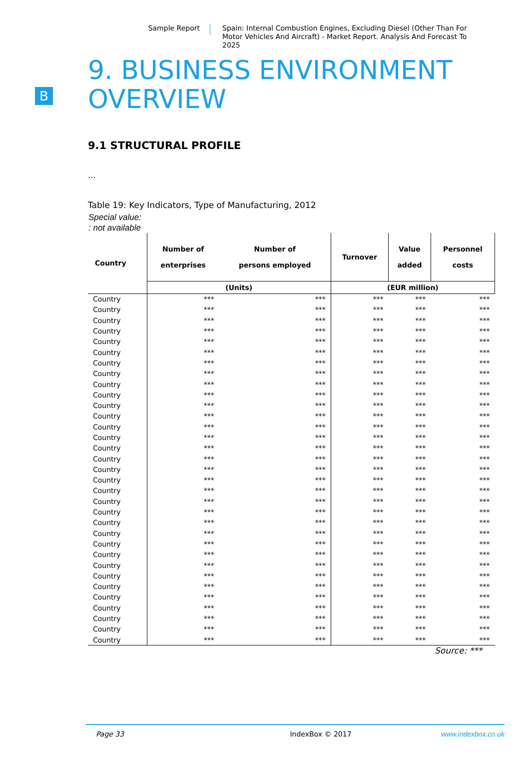Sample Report
Spain: Internal Combustion Engines, Excluding Diesel (Other Than For Motor Vehicles And Aircraft) - Market Report. Analysis And Forecast To 2025
B
9. BUSINESS ENVIRONMENT OVERVIEW
9.1 STRUCTURAL PROFILE
...
Table 19: Key Indicators, Type of Manufacturing, 2012
Special value:
: not available
| Country | Number of enterprises | Number of persons employed | Turnover | Value added | Personnel costs |
| --- | --- | --- | --- | --- | --- |
| | (Units) | | (EUR million) | | |
| Country | *** | *** | *** | *** | *** |
| Country | *** | *** | *** | *** | *** |
| Country | *** | *** | *** | *** | *** |
| Country | *** | *** | *** | *** | *** |
| Country | *** | *** | *** | *** | *** |
| Country | *** | *** | *** | *** | *** |
| Country | *** | *** | *** | *** | *** |
| Country | *** | *** | *** | *** | *** |
| Country | *** | *** | *** | *** | *** |
| Country | *** | *** | *** | *** | *** |
| Country | *** | *** | *** | *** | *** |
| Country | *** | *** | *** | *** | *** |
| Country | *** | *** | *** | *** | *** |
| Country | *** | *** | *** | *** | *** |
| Country | *** | *** | *** | *** | *** |
| Country | *** | *** | *** | *** | *** |
| Country | *** | *** | *** | *** | *** |
| Country | *** | *** | *** | *** | *** |
| Country | *** | *** | *** | *** | *** |
| Country | *** | *** | *** | *** | *** |
| Country | *** | *** | *** | *** | *** |
| Country | *** | *** | *** | *** | *** |
| Country | *** | *** | *** | *** | *** |
| Country | *** | *** | *** | *** | *** |
| Country | *** | *** | *** | *** | *** |
| Country | *** | *** | *** | *** | *** |
| Country | *** | *** | *** | *** | *** |
| Country | *** | *** | *** | *** | *** |
| Country | *** | *** | *** | *** | *** |
| Country | *** | *** | *** | *** | *** |
| Country | *** | *** | *** | *** | *** |
| Country | *** | *** | *** | *** | *** |
| Country | *** | *** | *** | *** | *** |
Source: ***
Page 33 IndexBox © 2017 www.indexbox.co.uk